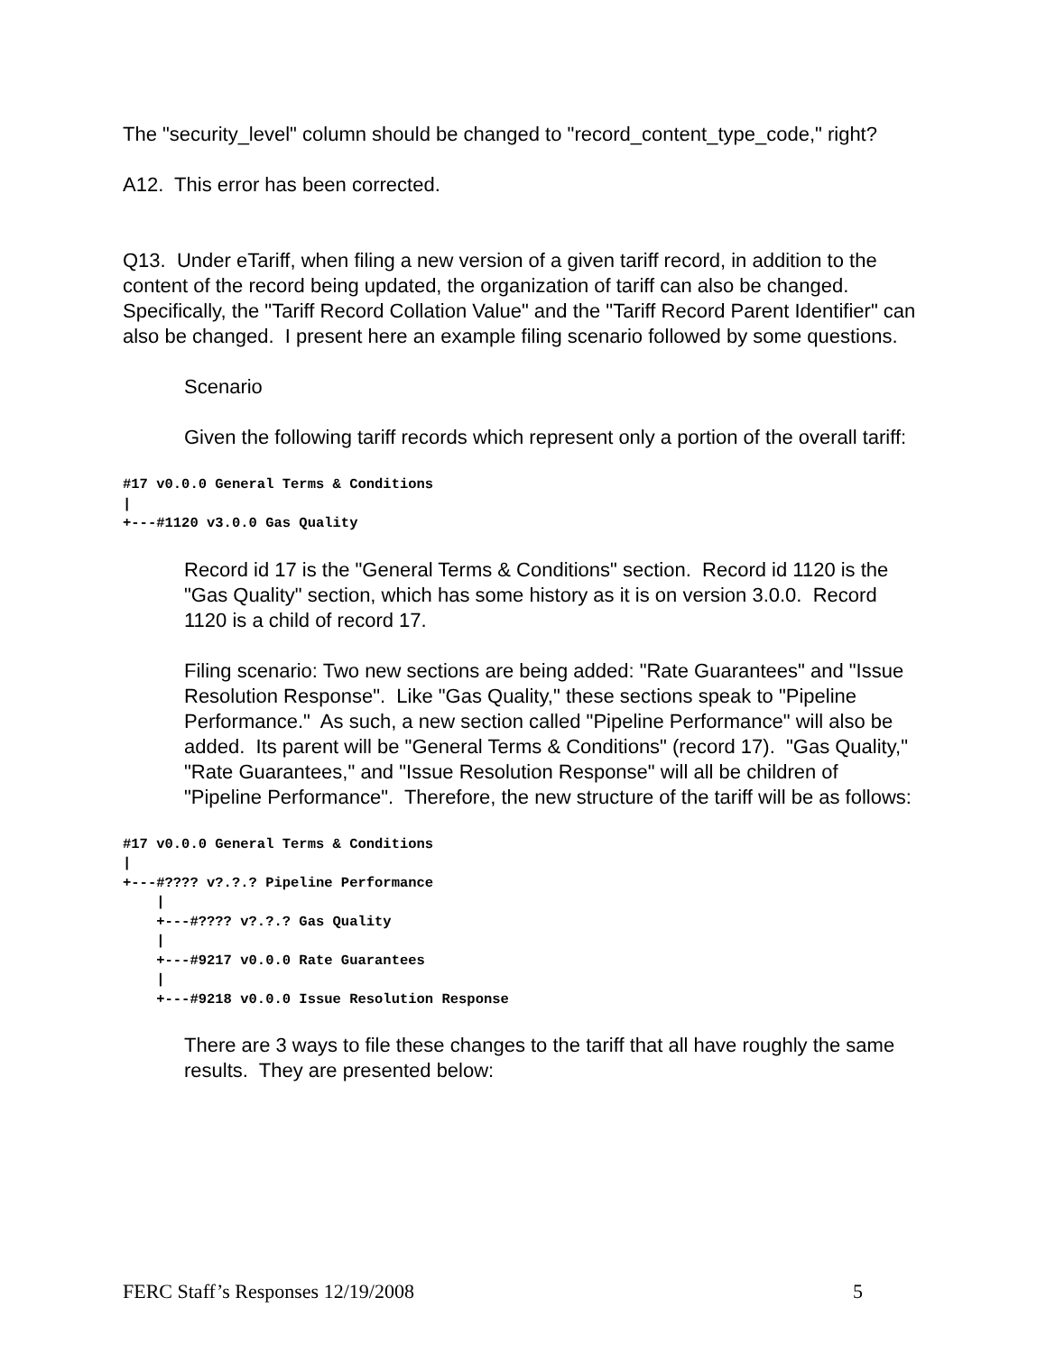The "security_level" column should be changed to "record_content_type_code," right?
A12. This error has been corrected.
Q13. Under eTariff, when filing a new version of a given tariff record, in addition to the content of the record being updated, the organization of tariff can also be changed. Specifically, the "Tariff Record Collation Value" and the "Tariff Record Parent Identifier" can also be changed. I present here an example filing scenario followed by some questions.
Scenario
Given the following tariff records which represent only a portion of the overall tariff:
#17 v0.0.0 General Terms & Conditions
|
+---#1120 v3.0.0 Gas Quality
Record id 17 is the "General Terms & Conditions" section. Record id 1120 is the "Gas Quality" section, which has some history as it is on version 3.0.0. Record 1120 is a child of record 17.
Filing scenario: Two new sections are being added: "Rate Guarantees" and "Issue Resolution Response". Like "Gas Quality," these sections speak to "Pipeline Performance." As such, a new section called "Pipeline Performance" will also be added. Its parent will be "General Terms & Conditions" (record 17). "Gas Quality," "Rate Guarantees," and "Issue Resolution Response" will all be children of "Pipeline Performance". Therefore, the new structure of the tariff will be as follows:
#17 v0.0.0 General Terms & Conditions
|
+---#???? v?.?.? Pipeline Performance
    |
    +---#???? v?.?.? Gas Quality
    |
    +---#9217 v0.0.0 Rate Guarantees
    |
    +---#9218 v0.0.0 Issue Resolution Response
There are 3 ways to file these changes to the tariff that all have roughly the same results. They are presented below:
FERC Staff’s Responses 12/19/2008 5